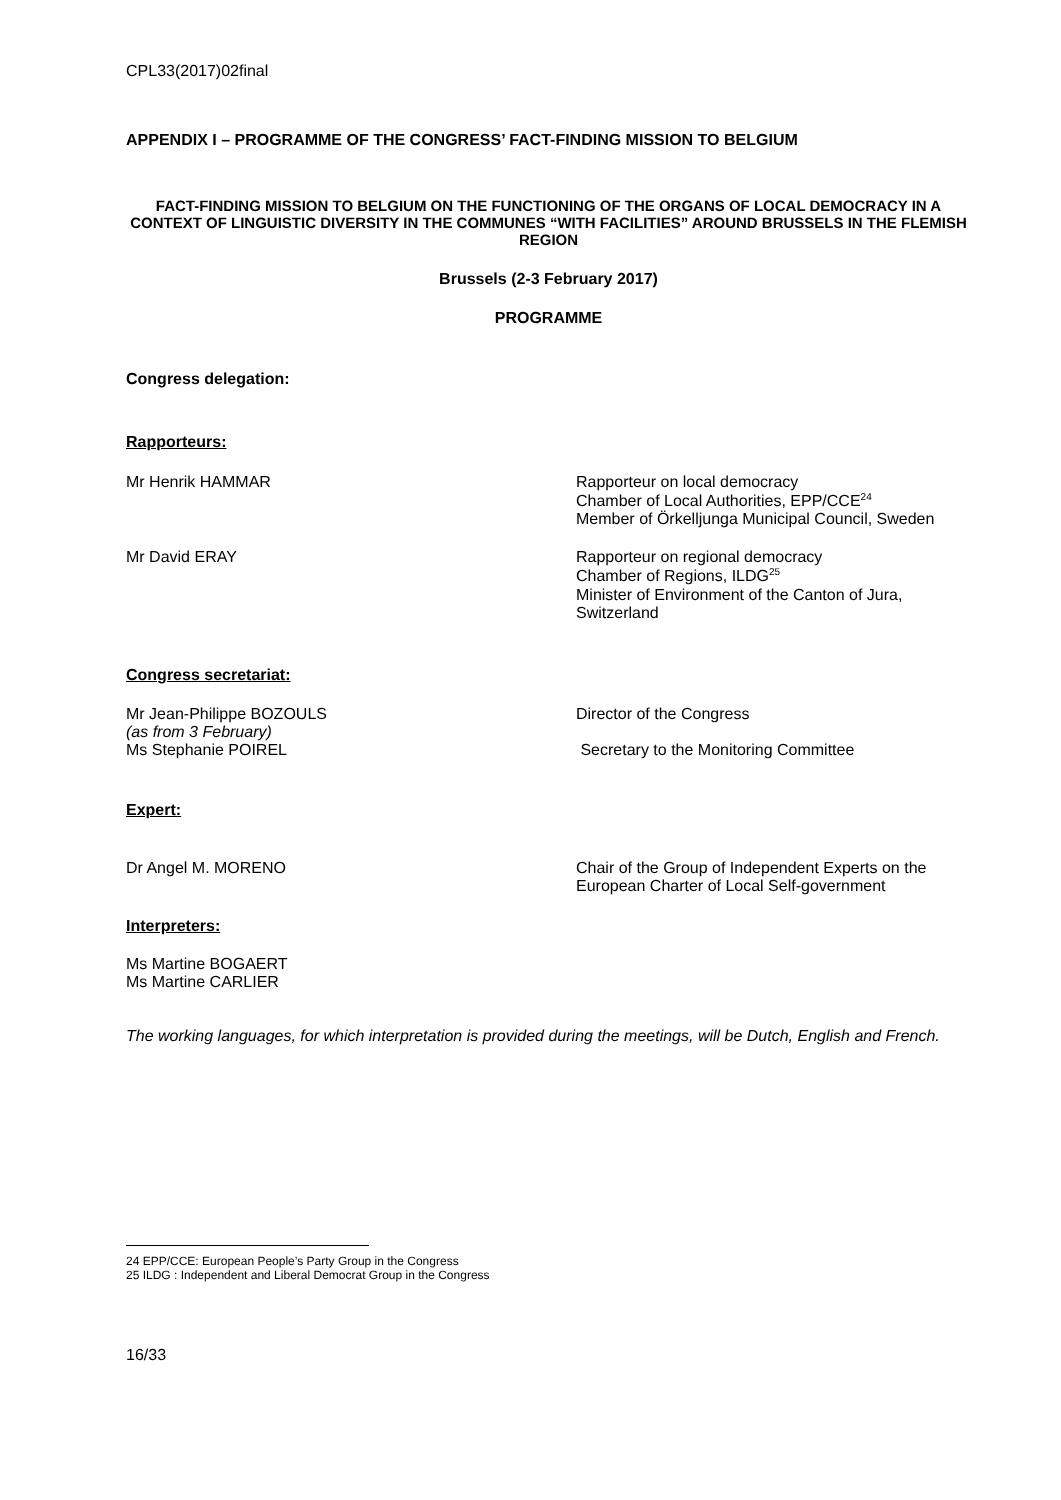CPL33(2017)02final
APPENDIX I – PROGRAMME OF THE CONGRESS’ FACT-FINDING MISSION TO BELGIUM
FACT-FINDING MISSION TO BELGIUM ON THE FUNCTIONING OF THE ORGANS OF LOCAL DEMOCRACY IN A CONTEXT OF LINGUISTIC DIVERSITY IN THE COMMUNES “WITH FACILITIES” AROUND BRUSSELS IN THE FLEMISH REGION
Brussels (2-3 February 2017)
PROGRAMME
Congress delegation:
Rapporteurs:
Mr Henrik HAMMAR Rapporteur on local democracy
Chamber of Local Authorities, EPP/CCE<sup>24</sup>
Member of Örkelljunga Municipal Council, Sweden
Mr David ERAY Rapporteur on regional democracy
Chamber of Regions, ILDG<sup>25</sup>
Minister of Environment of the Canton of Jura, Switzerland
Congress secretariat:
Mr Jean-Philippe BOZOULS
(as from 3 February)
Ms Stephanie POIREL
Director of the Congress
Secretary to the Monitoring Committee
Expert:
Dr Angel M. MORENO Chair of the Group of Independent Experts on the European Charter of Local Self-government
Interpreters:
Ms Martine BOGAERT
Ms Martine CARLIER
The working languages, for which interpretation is provided during the meetings, will be Dutch, English and French.
24 EPP/CCE: European People’s Party Group in the Congress
25 ILDG : Independent and Liberal Democrat Group in the Congress
16/33